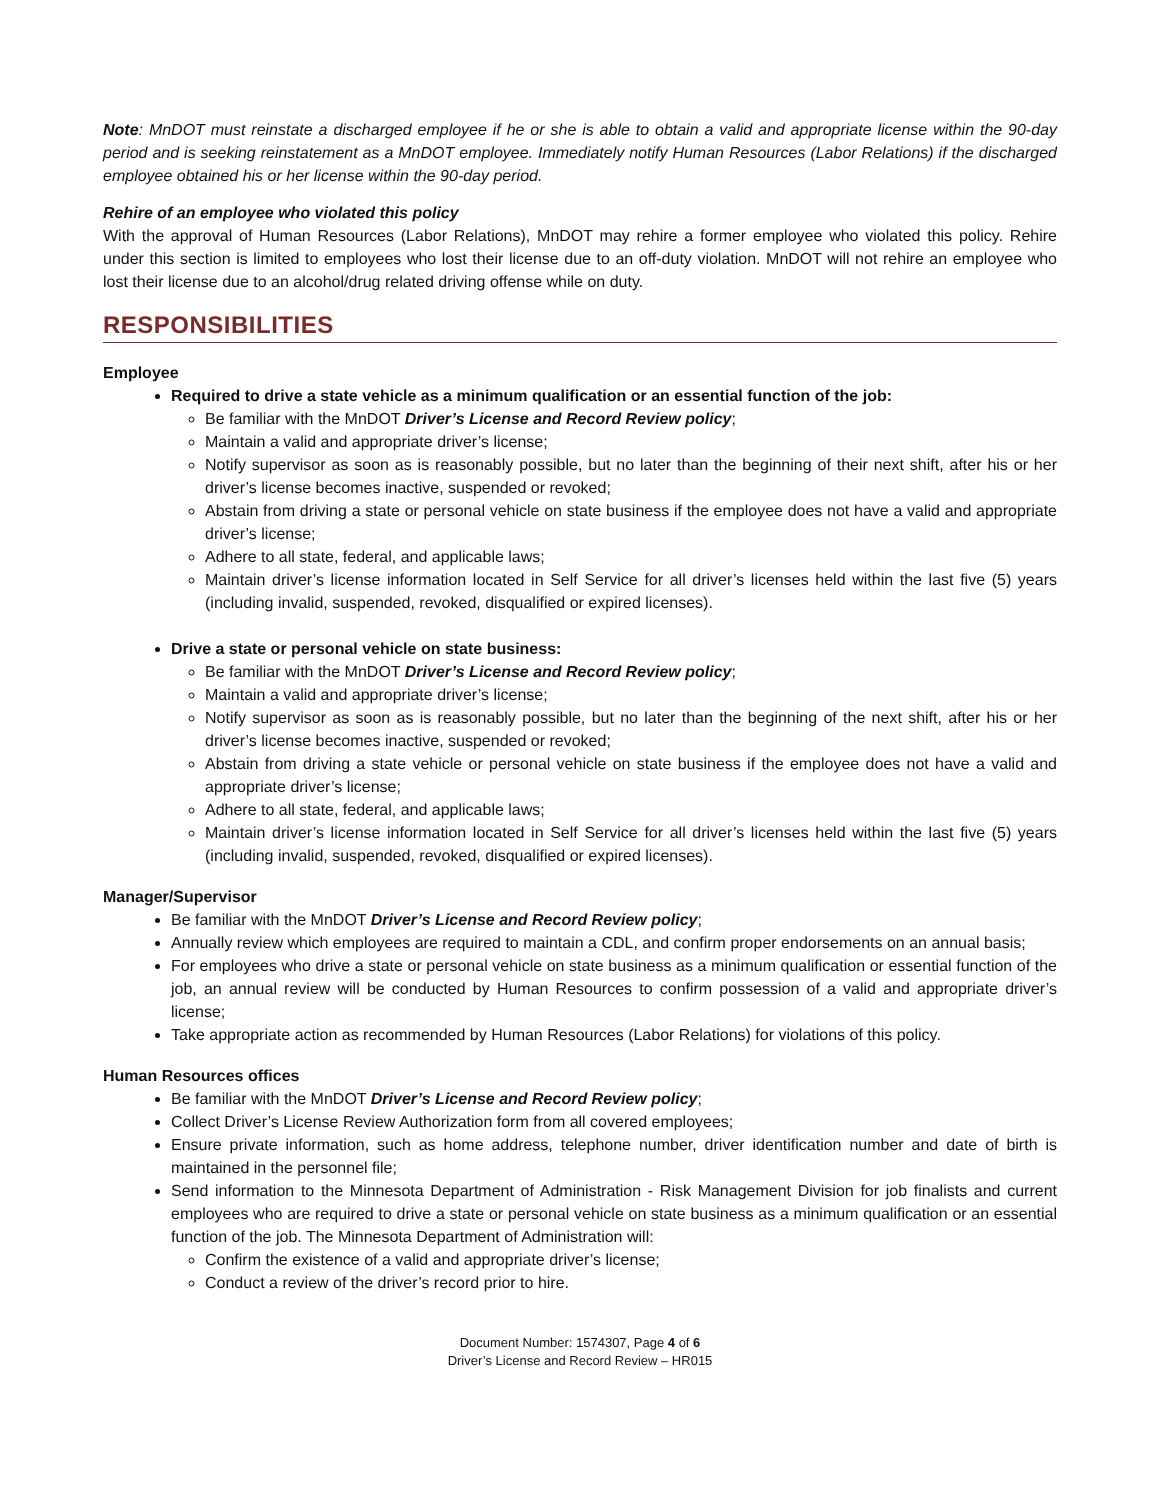Note: MnDOT must reinstate a discharged employee if he or she is able to obtain a valid and appropriate license within the 90-day period and is seeking reinstatement as a MnDOT employee. Immediately notify Human Resources (Labor Relations) if the discharged employee obtained his or her license within the 90-day period.
Rehire of an employee who violated this policy
With the approval of Human Resources (Labor Relations), MnDOT may rehire a former employee who violated this policy. Rehire under this section is limited to employees who lost their license due to an off-duty violation. MnDOT will not rehire an employee who lost their license due to an alcohol/drug related driving offense while on duty.
RESPONSIBILITIES
Employee
Required to drive a state vehicle as a minimum qualification or an essential function of the job:
Be familiar with the MnDOT Driver’s License and Record Review policy;
Maintain a valid and appropriate driver’s license;
Notify supervisor as soon as is reasonably possible, but no later than the beginning of their next shift, after his or her driver’s license becomes inactive, suspended or revoked;
Abstain from driving a state or personal vehicle on state business if the employee does not have a valid and appropriate driver’s license;
Adhere to all state, federal, and applicable laws;
Maintain driver’s license information located in Self Service for all driver’s licenses held within the last five (5) years (including invalid, suspended, revoked, disqualified or expired licenses).
Drive a state or personal vehicle on state business:
Be familiar with the MnDOT Driver’s License and Record Review policy;
Maintain a valid and appropriate driver’s license;
Notify supervisor as soon as is reasonably possible, but no later than the beginning of the next shift, after his or her driver’s license becomes inactive, suspended or revoked;
Abstain from driving a state vehicle or personal vehicle on state business if the employee does not have a valid and appropriate driver’s license;
Adhere to all state, federal, and applicable laws;
Maintain driver’s license information located in Self Service for all driver’s licenses held within the last five (5) years (including invalid, suspended, revoked, disqualified or expired licenses).
Manager/Supervisor
Be familiar with the MnDOT Driver’s License and Record Review policy;
Annually review which employees are required to maintain a CDL, and confirm proper endorsements on an annual basis;
For employees who drive a state or personal vehicle on state business as a minimum qualification or essential function of the job, an annual review will be conducted by Human Resources to confirm possession of a valid and appropriate driver’s license;
Take appropriate action as recommended by Human Resources (Labor Relations) for violations of this policy.
Human Resources offices
Be familiar with the MnDOT Driver’s License and Record Review policy;
Collect Driver’s License Review Authorization form from all covered employees;
Ensure private information, such as home address, telephone number, driver identification number and date of birth is maintained in the personnel file;
Send information to the Minnesota Department of Administration - Risk Management Division for job finalists and current employees who are required to drive a state or personal vehicle on state business as a minimum qualification or an essential function of the job. The Minnesota Department of Administration will:
Confirm the existence of a valid and appropriate driver’s license;
Conduct a review of the driver’s record prior to hire.
Document Number: 1574307, Page 4 of 6
Driver’s License and Record Review – HR015